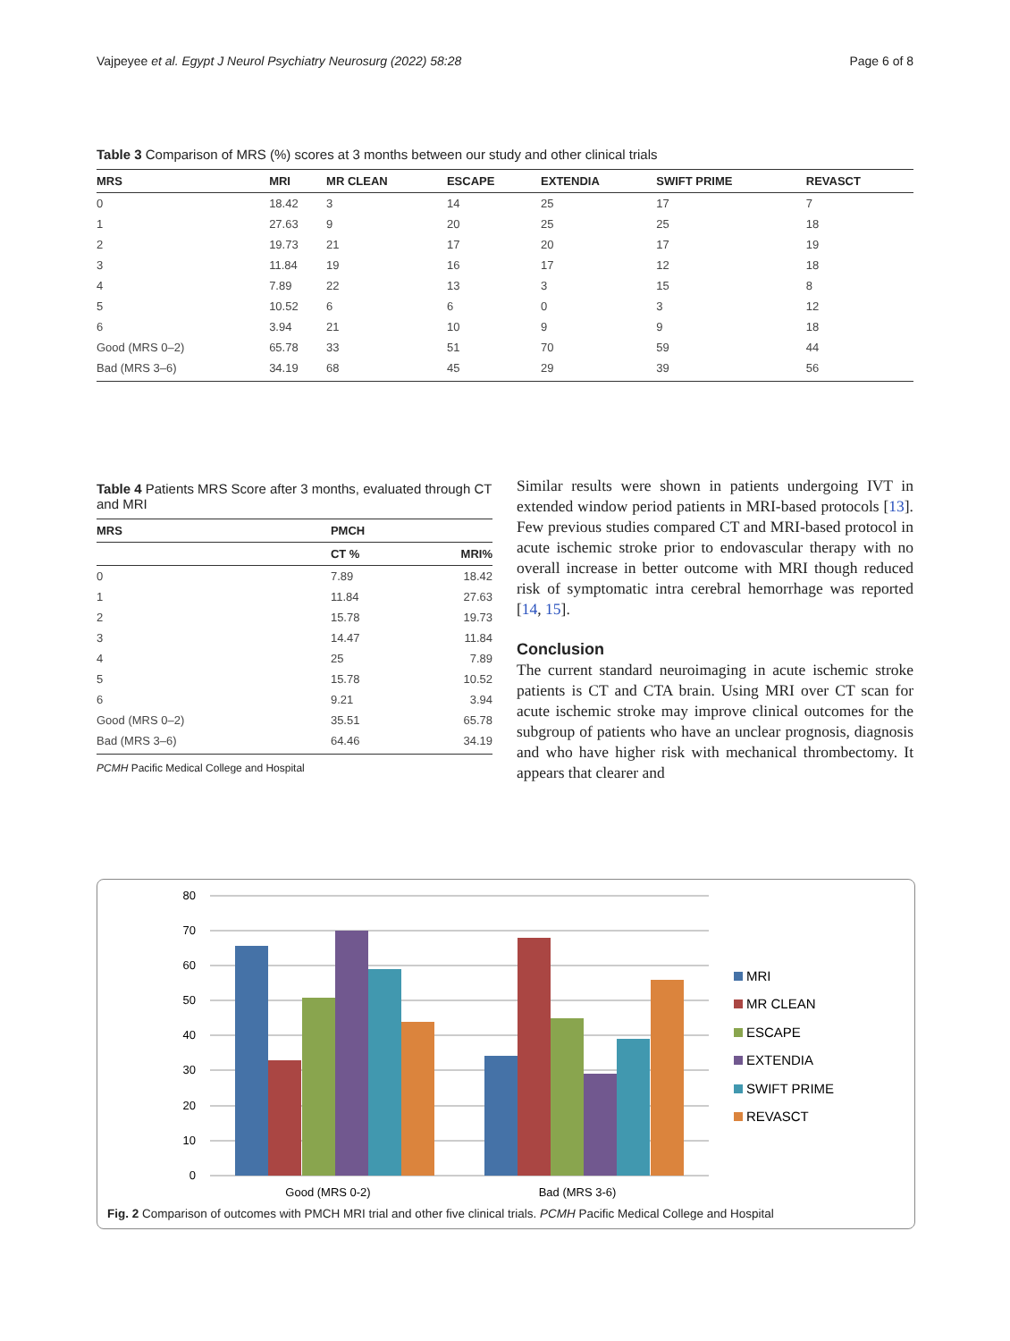Vajpeyee et al. Egypt J Neurol Psychiatry Neurosurg (2022) 58:28 Page 6 of 8
Table 3 Comparison of MRS (%) scores at 3 months between our study and other clinical trials
| MRS | MRI | MR CLEAN | ESCAPE | EXTENDIA | SWIFT PRIME | REVASCT |
| --- | --- | --- | --- | --- | --- | --- |
| 0 | 18.42 | 3 | 14 | 25 | 17 | 7 |
| 1 | 27.63 | 9 | 20 | 25 | 25 | 18 |
| 2 | 19.73 | 21 | 17 | 20 | 17 | 19 |
| 3 | 11.84 | 19 | 16 | 17 | 12 | 18 |
| 4 | 7.89 | 22 | 13 | 3 | 15 | 8 |
| 5 | 10.52 | 6 | 6 | 0 | 3 | 12 |
| 6 | 3.94 | 21 | 10 | 9 | 9 | 18 |
| Good (MRS 0–2) | 65.78 | 33 | 51 | 70 | 59 | 44 |
| Bad (MRS 3–6) | 34.19 | 68 | 45 | 29 | 39 | 56 |
Table 4 Patients MRS Score after 3 months, evaluated through CT and MRI
| MRS | PMCH | |
| --- | --- | --- |
| | CT % | MRI% |
| 0 | 7.89 | 18.42 |
| 1 | 11.84 | 27.63 |
| 2 | 15.78 | 19.73 |
| 3 | 14.47 | 11.84 |
| 4 | 25 | 7.89 |
| 5 | 15.78 | 10.52 |
| 6 | 9.21 | 3.94 |
| Good (MRS 0–2) | 35.51 | 65.78 |
| Bad (MRS 3–6) | 64.46 | 34.19 |
PCMH Pacific Medical College and Hospital
Similar results were shown in patients undergoing IVT in extended window period patients in MRI-based protocols [13]. Few previous studies compared CT and MRI-based protocol in acute ischemic stroke prior to endovascular therapy with no overall increase in better outcome with MRI though reduced risk of symptomatic intra cerebral hemorrhage was reported [14, 15].
Conclusion
The current standard neuroimaging in acute ischemic stroke patients is CT and CTA brain. Using MRI over CT scan for acute ischemic stroke may improve clinical outcomes for the subgroup of patients who have an unclear prognosis, diagnosis and who have higher risk with mechanical thrombectomy. It appears that clearer and
80
70
60
50
40
30
20
10
0
Good (MRS 0-2)
Bad (MRS 3-6)
MRI
MR CLEAN
ESCAPE
EXTENDIA
SWIFT PRIME
REVASCT
Fig. 2 Comparison of outcomes with PMCH MRI trial and other five clinical trials. PCMH Pacific Medical College and Hospital